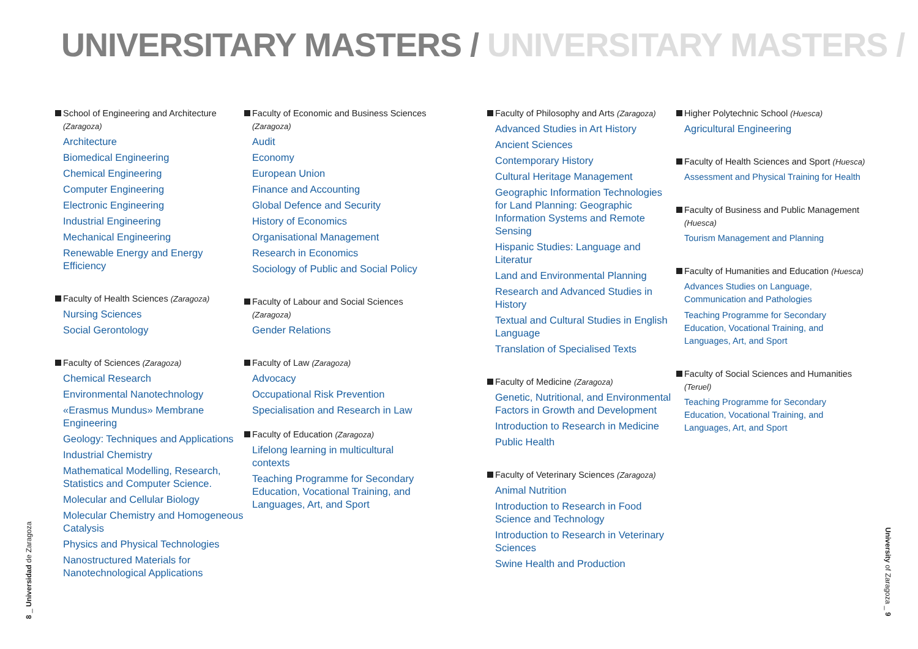UNIVERSITARY MASTERS / UNIVERSITARY MASTERS /
School of Engineering and Architecture (Zaragoza)
Architecture
Biomedical Engineering
Chemical Engineering
Computer Engineering
Electronic Engineering
Industrial Engineering
Mechanical Engineering
Renewable Energy and Energy Efficiency
Faculty of Health Sciences (Zaragoza)
Nursing Sciences
Social Gerontology
Faculty of Sciences (Zaragoza)
Chemical Research
Environmental Nanotechnology
«Erasmus Mundus» Membrane Engineering
Geology: Techniques and Applications
Industrial Chemistry
Mathematical Modelling, Research, Statistics and Computer Science.
Molecular and Cellular Biology
Molecular Chemistry and Homogeneous Catalysis
Physics and Physical Technologies
Nanostructured Materials for Nanotechnological Applications
Faculty of Economic and Business Sciences (Zaragoza)
Audit
Economy
European Union
Finance and Accounting
Global Defence and Security
History of Economics
Organisational Management
Research in Economics
Sociology of Public and Social Policy
Faculty of Labour and Social Sciences (Zaragoza)
Gender Relations
Faculty of Law (Zaragoza)
Advocacy
Occupational Risk Prevention
Specialisation and Research in Law
Faculty of Education (Zaragoza)
Lifelong learning in multicultural contexts
Teaching Programme for Secondary Education, Vocational Training, and Languages, Art, and Sport
Faculty of Philosophy and Arts (Zaragoza)
Advanced Studies in Art History
Ancient Sciences
Contemporary History
Cultural Heritage Management
Geographic Information Technologies for Land Planning: Geographic Information Systems and Remote Sensing
Hispanic Studies: Language and Literatur
Land and Environmental Planning
Research and Advanced Studies in History
Textual and Cultural Studies in English Language
Translation of Specialised Texts
Faculty of Medicine (Zaragoza)
Genetic, Nutritional, and Environmental Factors in Growth and Development
Introduction to Research in Medicine
Public Health
Faculty of Veterinary Sciences (Zaragoza)
Animal Nutrition
Introduction to Research in Food Science and Technology
Introduction to Research in Veterinary Sciences
Swine Health and Production
Higher Polytechnic School (Huesca)
Agricultural Engineering
Faculty of Health Sciences and Sport (Huesca)
Assessment and Physical Training for Health
Faculty of Business and Public Management (Huesca)
Tourism Management and Planning
Faculty of Humanities and Education (Huesca)
Advances Studies on Language, Communication and Pathologies
Teaching Programme for Secondary Education, Vocational Training, and Languages, Art, and Sport
Faculty of Social Sciences and Humanities (Teruel)
Teaching Programme for Secondary Education, Vocational Training, and Languages, Art, and Sport
8 _ Universidad de Zaragoza
University of Zaragoza _ 9